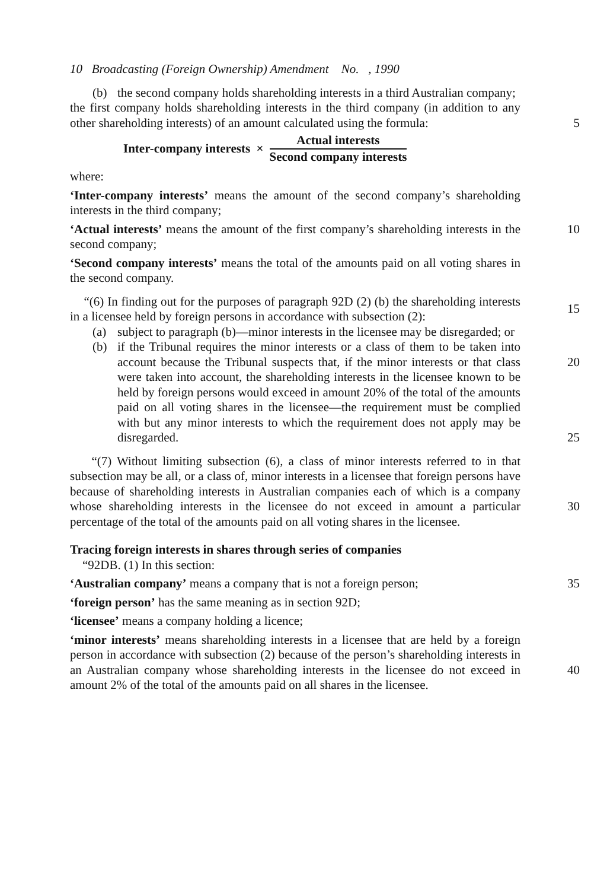10 Broadcasting (Foreign Ownership) Amendment No. , 1990
(b) the second company holds shareholding interests in a third Australian company;
the first company holds shareholding interests in the third company (in addition to any other shareholding interests) of an amount calculated using the formula:
5
Inter-company interests ×
Actual interests
Second company interests
where:
‘Inter-company interests’ means the amount of the second company’s shareholding interests in the third company;
‘Actual interests’ means the amount of the first company’s shareholding interests in the second company;
10
‘Second company interests’ means the total of the amounts paid on all voting shares in the second company.
“(6) In finding out for the purposes of paragraph 92D (2) (b) the shareholding interests in a licensee held by foreign persons in accordance with subsection (2):
15
(a) subject to paragraph (b)—minor interests in the licensee may be disregarded; or
(b) if the Tribunal requires the minor interests or a class of them to be taken into account because the Tribunal suspects that, if the minor interests or that class were taken into account, the shareholding interests in the licensee known to be held by foreign persons would exceed in amount 20% of the total of the amounts paid on all voting shares in the licensee—the requirement must be complied with but any minor interests to which the requirement does not apply may be disregarded.
20
25
“(7) Without limiting subsection (6), a class of minor interests referred to in that subsection may be all, or a class of, minor interests in a licensee that foreign persons have because of shareholding interests in Australian companies each of which is a company whose shareholding interests in the licensee do not exceed in amount a particular percentage of the total of the amounts paid on all voting shares in the licensee.
30
Tracing foreign interests in shares through series of companies
“92DB. (1) In this section:
‘Australian company’ means a company that is not a foreign person;
35
‘foreign person’ has the same meaning as in section 92D;
‘licensee’ means a company holding a licence;
‘minor interests’ means shareholding interests in a licensee that are held by a foreign person in accordance with subsection (2) because of the person’s shareholding interests in an Australian company whose shareholding interests in the licensee do not exceed in amount 2% of the total of the amounts paid on all shares in the licensee.
40